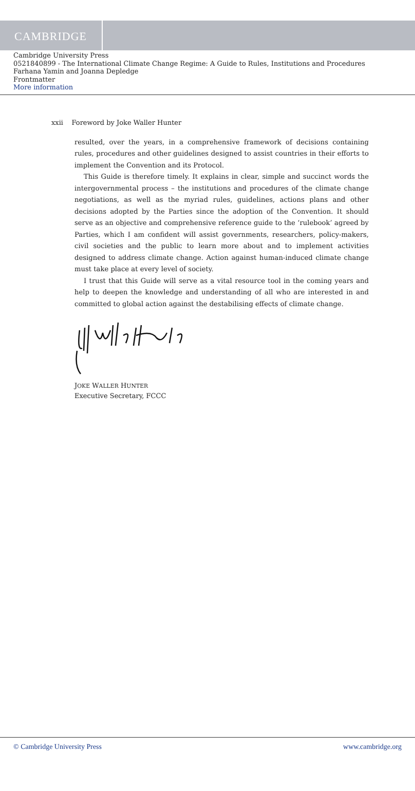CAMBRIDGE
Cambridge University Press
0521840899 - The International Climate Change Regime: A Guide to Rules, Institutions and Procedures
Farhana Yamin and Joanna Depledge
Frontmatter
More information
xxii Foreword by Joke Waller Hunter
resulted, over the years, in a comprehensive framework of decisions containing rules, procedures and other guidelines designed to assist countries in their efforts to implement the Convention and its Protocol.
This Guide is therefore timely. It explains in clear, simple and succinct words the intergovernmental process – the institutions and procedures of the climate change negotiations, as well as the myriad rules, guidelines, actions plans and other decisions adopted by the Parties since the adoption of the Convention. It should serve as an objective and comprehensive reference guide to the ‘rulebook’ agreed by Parties, which I am confident will assist governments, researchers, policy-makers, civil societies and the public to learn more about and to implement activities designed to address climate change. Action against human-induced climate change must take place at every level of society.
I trust that this Guide will serve as a vital resource tool in the coming years and help to deepen the knowledge and understanding of all who are interested in and committed to global action against the destabilising effects of climate change.
JOKE WALLER HUNTER
Executive Secretary, FCCC
© Cambridge University Press www.cambridge.org